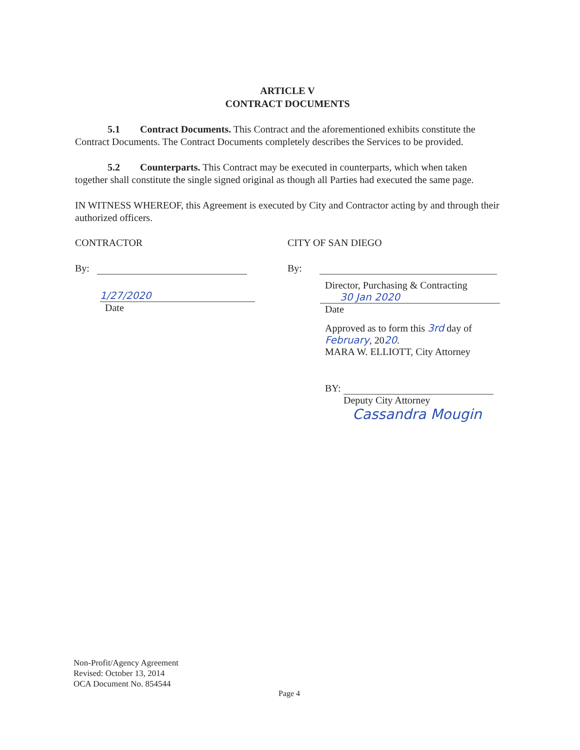ARTICLE V
CONTRACT DOCUMENTS
5.1 Contract Documents. This Contract and the aforementioned exhibits constitute the Contract Documents. The Contract Documents completely describes the Services to be provided.
5.2 Counterparts. This Contract may be executed in counterparts, which when taken together shall constitute the single signed original as though all Parties had executed the same page.
IN WITNESS WHEREOF, this Agreement is executed by City and Contractor acting by and through their authorized officers.
CONTRACTOR
By:
1/27/2020
Date
CITY OF SAN DIEGO
By:
Director, Purchasing & Contracting
30 Jan 2020
Date
Approved as to form this 3rd day of
February, 2020.
MARA W. ELLIOTT, City Attorney
BY:
Deputy City Attorney
Cassandra Mougin
Non-Profit/Agency Agreement
Revised: October 13, 2014
OCA Document No. 854544
Page 4